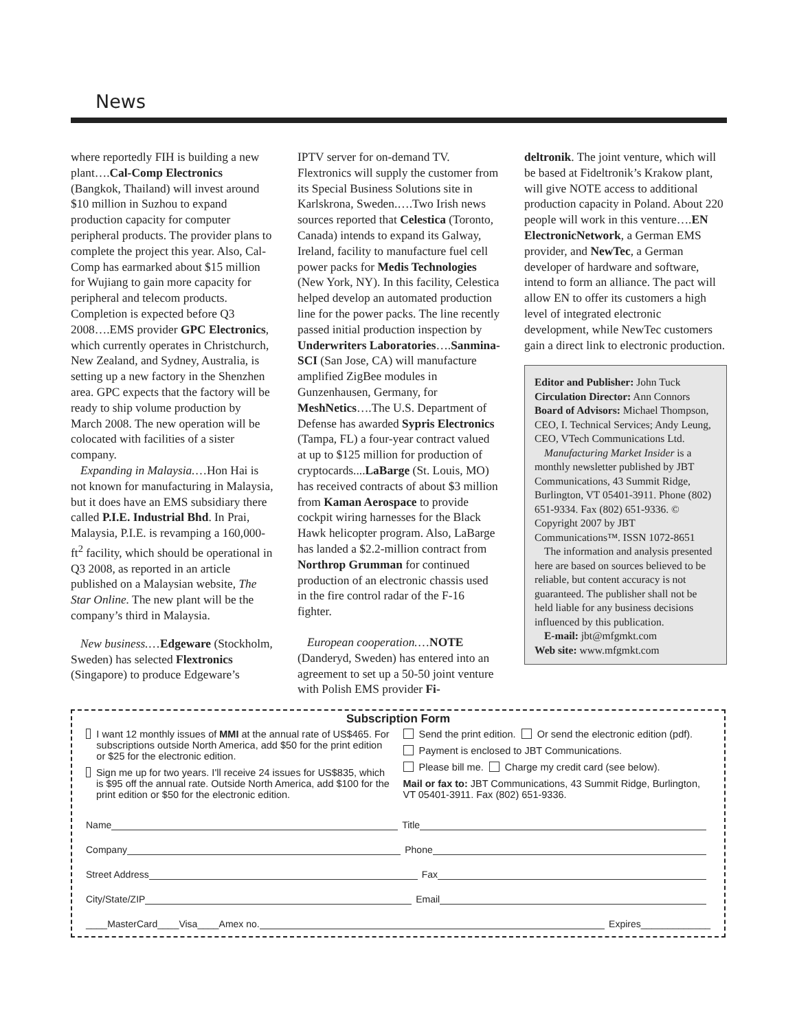News
where reportedly FIH is building a new plant….Cal-Comp Electronics (Bangkok, Thailand) will invest around $10 million in Suzhou to expand production capacity for computer peripheral products. The provider plans to complete the project this year. Also, Cal-Comp has earmarked about $15 million for Wujiang to gain more capacity for peripheral and telecom products. Completion is expected before Q3 2008….EMS provider GPC Electronics, which currently operates in Christchurch, New Zealand, and Sydney, Australia, is setting up a new factory in the Shenzhen area. GPC expects that the factory will be ready to ship volume production by March 2008. The new operation will be colocated with facilities of a sister company.
Expanding in Malaysia.…Hon Hai is not known for manufacturing in Malaysia, but it does have an EMS subsidiary there called P.I.E. Industrial Bhd. In Prai, Malaysia, P.I.E. is revamping a 160,000-ft<sup>2</sup> facility, which should be operational in Q3 2008, as reported in an article published on a Malaysian website, The Star Online. The new plant will be the company’s third in Malaysia.
New business.…Edgeware (Stockholm, Sweden) has selected Flextronics (Singapore) to produce Edgeware’s
IPTV server for on-demand TV. Flextronics will supply the customer from its Special Business Solutions site in Karlskrona, Sweden.….Two Irish news sources reported that Celestica (Toronto, Canada) intends to expand its Galway, Ireland, facility to manufacture fuel cell power packs for Medis Technologies (New York, NY). In this facility, Celestica helped develop an automated production line for the power packs. The line recently passed initial production inspection by Underwriters Laboratories….Sanmina-SCI (San Jose, CA) will manufacture amplified ZigBee modules in Gunzenhausen, Germany, for MeshNetics….The U.S. Department of Defense has awarded Sypris Electronics (Tampa, FL) a four-year contract valued at up to $125 million for production of cryptocards....LaBarge (St. Louis, MO) has received contracts of about $3 million from Kaman Aerospace to provide cockpit wiring harnesses for the Black Hawk helicopter program. Also, LaBarge has landed a $2.2-million contract from Northrop Grumman for continued production of an electronic chassis used in the fire control radar of the F-16 fighter.
European cooperation.…NOTE (Danderyd, Sweden) has entered into an agreement to set up a 50-50 joint venture with Polish EMS provider Fi-
deltronik. The joint venture, which will be based at Fideltronik’s Krakow plant, will give NOTE access to additional production capacity in Poland. About 220 people will work in this venture….EN ElectronicNetwork, a German EMS provider, and NewTec, a German developer of hardware and software, intend to form an alliance. The pact will allow EN to offer its customers a high level of integrated electronic development, while NewTec customers gain a direct link to electronic production.
Editor and Publisher: John Tuck
Circulation Director: Ann Connors
Board of Advisors: Michael Thompson, CEO, I. Technical Services; Andy Leung, CEO, VTech Communications Ltd.
Manufacturing Market Insider is a monthly newsletter published by JBT Communications, 43 Summit Ridge, Burlington, VT 05401-3911. Phone (802) 651-9334. Fax (802) 651-9336. © Copyright 2007 by JBT Communications™. ISSN 1072-8651
The information and analysis presented here are based on sources believed to be reliable, but content accuracy is not guaranteed. The publisher shall not be held liable for any business decisions influenced by this publication.
E-mail: jbt@mfgmkt.com
Web site: www.mfgmkt.com
Subscription Form
I want 12 monthly issues of MMI at the annual rate of US$465. For subscriptions outside North America, add $50 for the print edition or $25 for the electronic edition.
Sign me up for two years. I'll receive 24 issues for US$835, which is $95 off the annual rate. Outside North America, add $100 for the print edition or $50 for the electronic edition.
Send the print edition. Or send the electronic edition (pdf).
Payment is enclosed to JBT Communications.
Please bill me. Charge my credit card (see below).
Mail or fax to: JBT Communications, 43 Summit Ridge, Burlington, VT 05401-3911. Fax (802) 651-9336.
Name Title
Company Phone
Street Address Fax
City/State/ZIP Email
____MasterCard____Visa____Amex no. Expires_____________